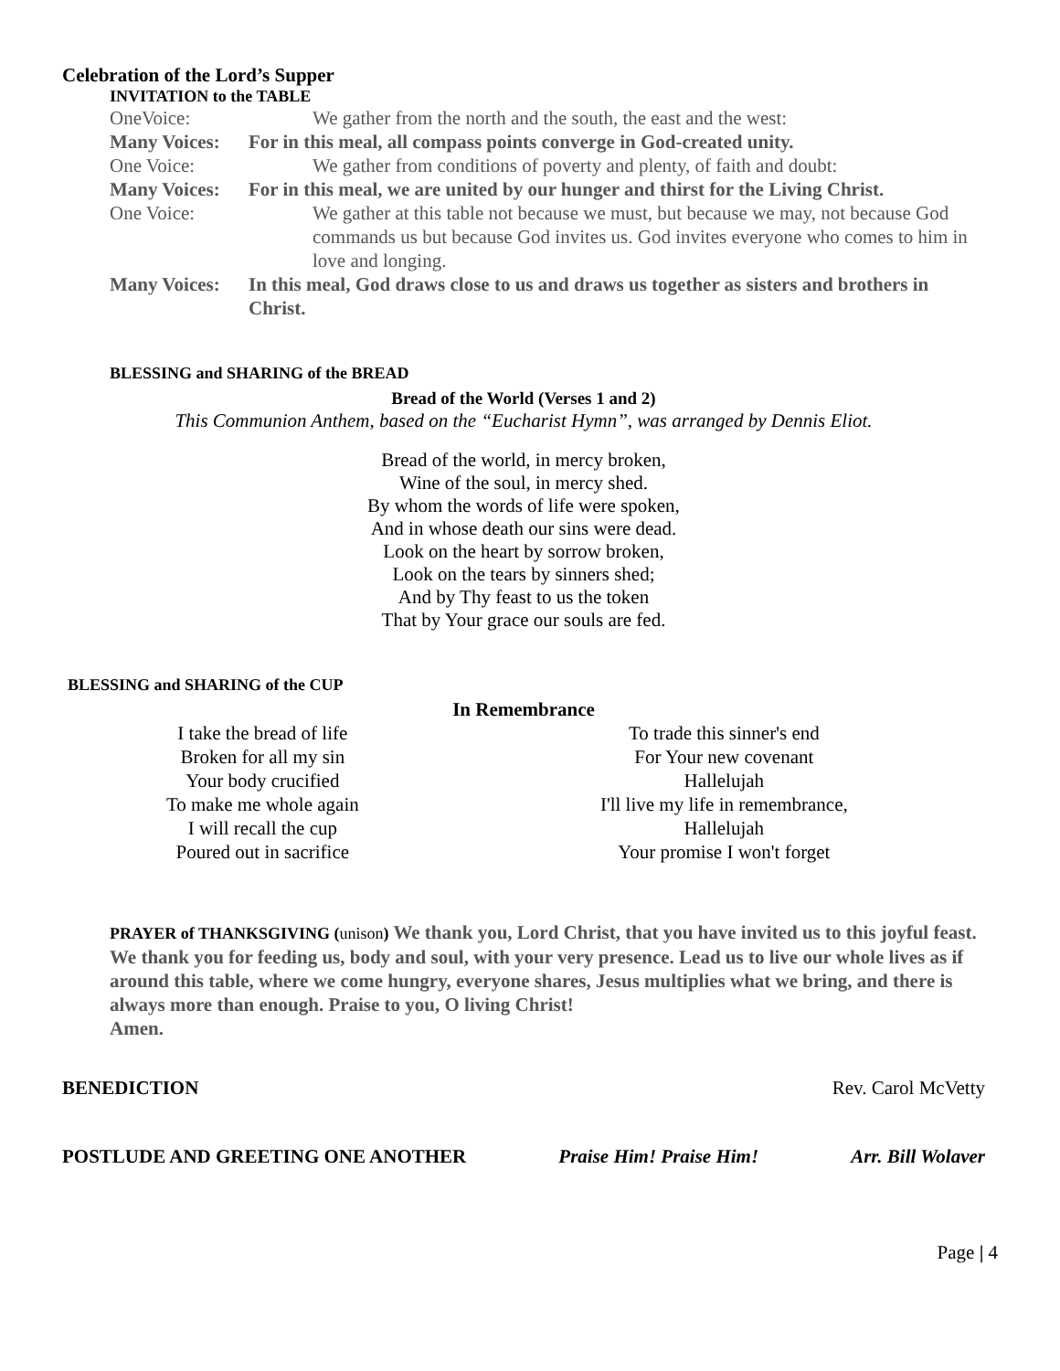Celebration of the Lord’s Supper
INVITATION to the TABLE
OneVoice: We gather from the north and the south, the east and the west:
Many Voices: For in this meal, all compass points converge in God-created unity.
One Voice: We gather from conditions of poverty and plenty, of faith and doubt:
Many Voices: For in this meal, we are united by our hunger and thirst for the Living Christ.
One Voice: We gather at this table not because we must, but because we may, not because God commands us but because God invites us. God invites everyone who comes to him in love and longing.
Many Voices: In this meal, God draws close to us and draws us together as sisters and brothers in Christ.
BLESSING and SHARING of the BREAD
Bread of the World (Verses 1 and 2)
This Communion Anthem, based on the “Eucharist Hymn”, was arranged by Dennis Eliot.
Bread of the world, in mercy broken,
Wine of the soul, in mercy shed.
By whom the words of life were spoken,
And in whose death our sins were dead.
Look on the heart by sorrow broken,
Look on the tears by sinners shed;
And by Thy feast to us the token
That by Your grace our souls are fed.
BLESSING and SHARING of the CUP
In Remembrance
I take the bread of life
Broken for all my sin
Your body crucified
To make me whole again
I will recall the cup
Poured out in sacrifice
To trade this sinner's end
For Your new covenant
Hallelujah
I'll live my life in remembrance,
Hallelujah
Your promise I won't forget
PRAYER of THANKSGIVING (unison) We thank you, Lord Christ, that you have invited us to this joyful feast. We thank you for feeding us, body and soul, with your very presence. Lead us to live our whole lives as if around this table, where we come hungry, everyone shares, Jesus multiplies what we bring, and there is always more than enough. Praise to you, O living Christ!
Amen.
BENEDICTION Rev. Carol McVetty
POSTLUDE AND GREETING ONE ANOTHER Praise Him! Praise Him! Arr. Bill Wolaver
Page | 4